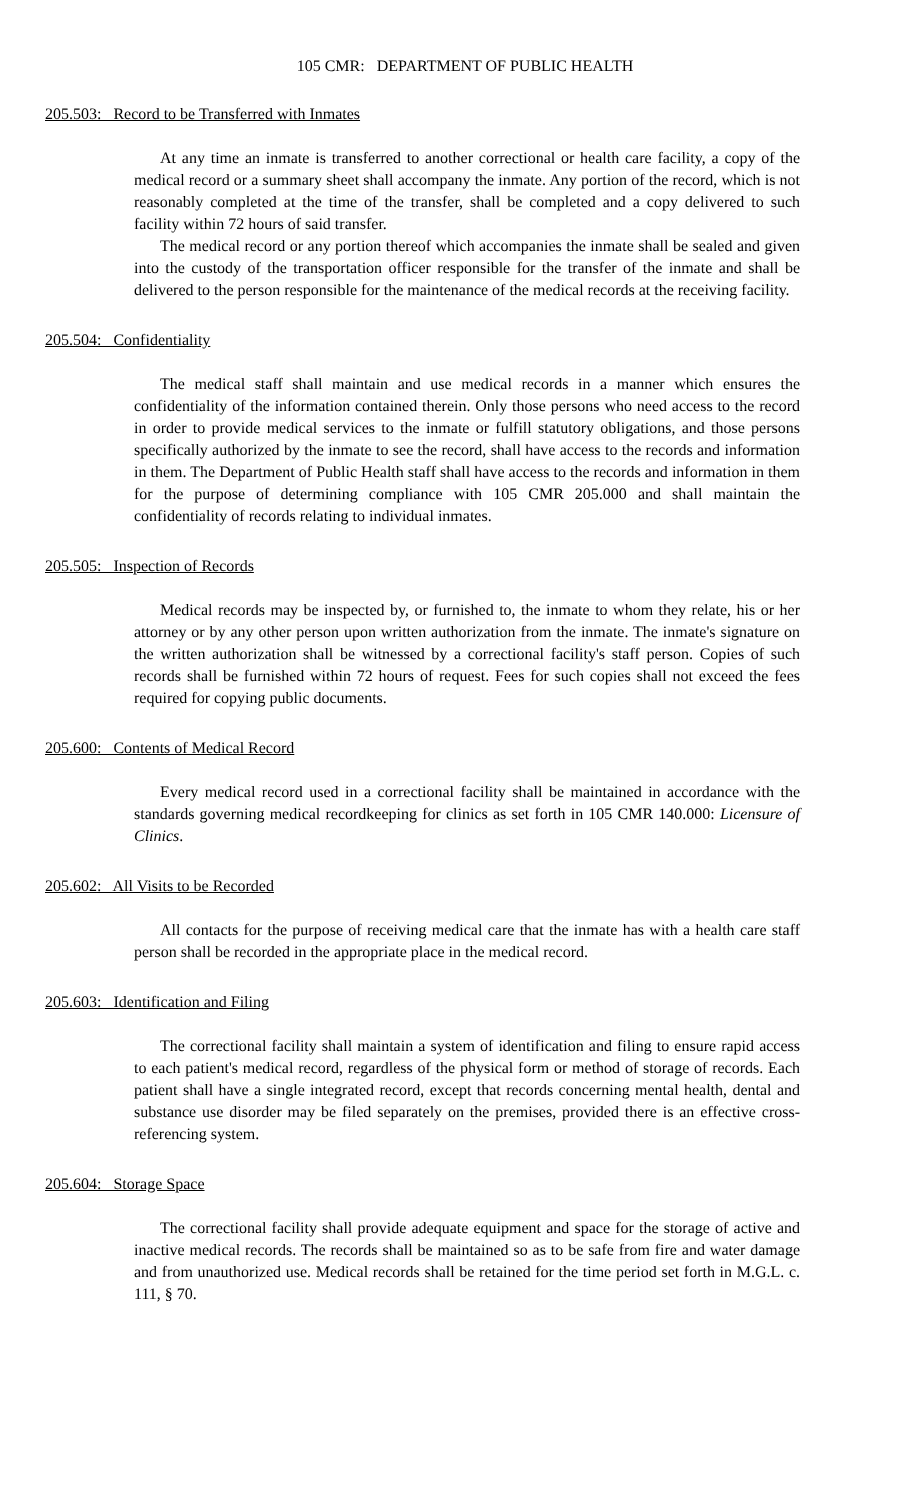105 CMR: DEPARTMENT OF PUBLIC HEALTH
205.503: Record to be Transferred with Inmates
At any time an inmate is transferred to another correctional or health care facility, a copy of the medical record or a summary sheet shall accompany the inmate. Any portion of the record, which is not reasonably completed at the time of the transfer, shall be completed and a copy delivered to such facility within 72 hours of said transfer.
The medical record or any portion thereof which accompanies the inmate shall be sealed and given into the custody of the transportation officer responsible for the transfer of the inmate and shall be delivered to the person responsible for the maintenance of the medical records at the receiving facility.
205.504: Confidentiality
The medical staff shall maintain and use medical records in a manner which ensures the confidentiality of the information contained therein. Only those persons who need access to the record in order to provide medical services to the inmate or fulfill statutory obligations, and those persons specifically authorized by the inmate to see the record, shall have access to the records and information in them. The Department of Public Health staff shall have access to the records and information in them for the purpose of determining compliance with 105 CMR 205.000 and shall maintain the confidentiality of records relating to individual inmates.
205.505: Inspection of Records
Medical records may be inspected by, or furnished to, the inmate to whom they relate, his or her attorney or by any other person upon written authorization from the inmate. The inmate's signature on the written authorization shall be witnessed by a correctional facility's staff person. Copies of such records shall be furnished within 72 hours of request. Fees for such copies shall not exceed the fees required for copying public documents.
205.600: Contents of Medical Record
Every medical record used in a correctional facility shall be maintained in accordance with the standards governing medical recordkeeping for clinics as set forth in 105 CMR 140.000: Licensure of Clinics.
205.602: All Visits to be Recorded
All contacts for the purpose of receiving medical care that the inmate has with a health care staff person shall be recorded in the appropriate place in the medical record.
205.603: Identification and Filing
The correctional facility shall maintain a system of identification and filing to ensure rapid access to each patient's medical record, regardless of the physical form or method of storage of records. Each patient shall have a single integrated record, except that records concerning mental health, dental and substance use disorder may be filed separately on the premises, provided there is an effective cross-referencing system.
205.604: Storage Space
The correctional facility shall provide adequate equipment and space for the storage of active and inactive medical records. The records shall be maintained so as to be safe from fire and water damage and from unauthorized use. Medical records shall be retained for the time period set forth in M.G.L. c. 111, § 70.